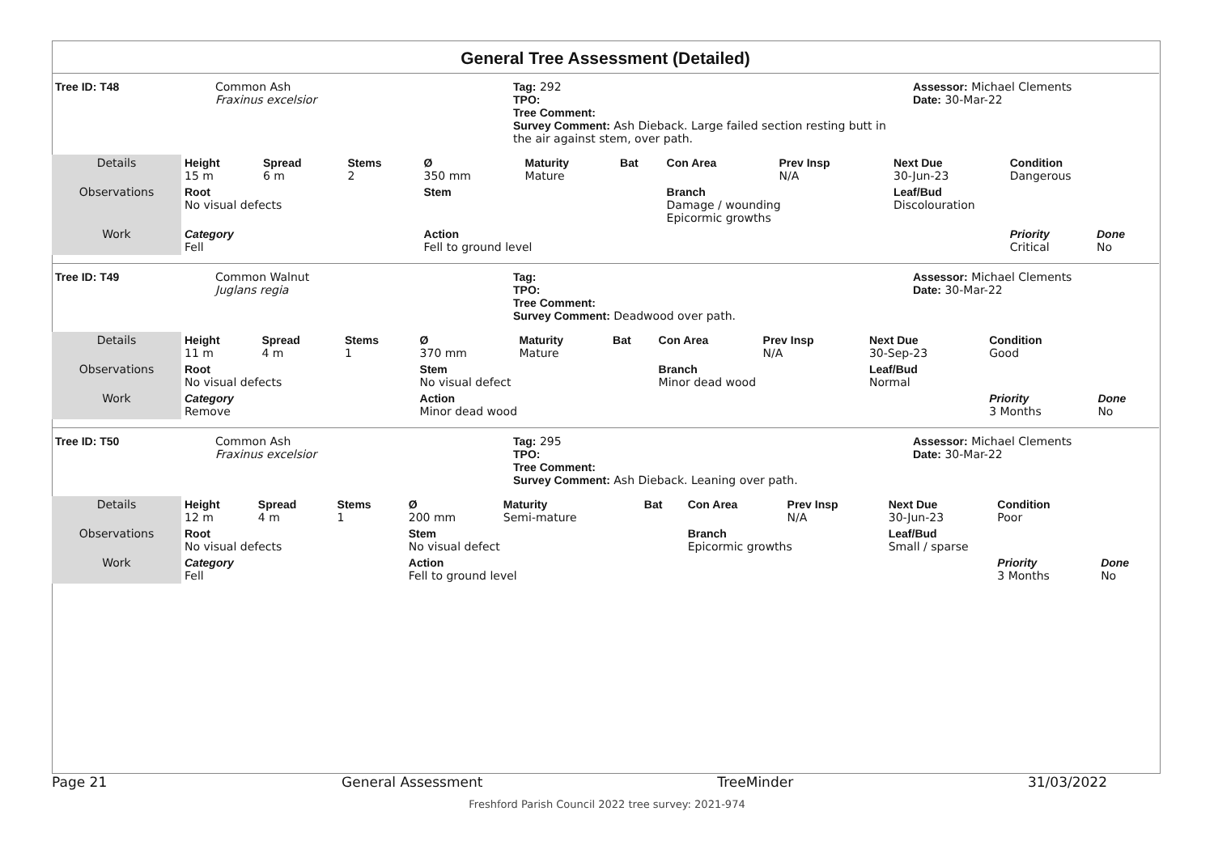General Tree Assessment (Detailed)
| Tree ID: T48 | Common Ash Fraxinus excelsior | Tag: 292 TPO: Tree Comment: Survey Comment: Ash Dieback. Large failed section resting butt in the air against stem, over path. | Assessor: Michael Clements Date: 30-Mar-22 |
| Details | Height 15 m | Spread 6 m | Stems 2 | Ø 350 mm | Maturity Mature | Bat | Con Area | Prev Insp N/A | Next Due 30-Jun-23 | Condition Dangerous | |
| Observations | Root No visual defects | | | Stem | | | Branch Damage / wounding Epicormic growths | | Leaf/Bud Discolouration | | |
| Work | Category Fell | | | Action Fell to ground level | | | | | | Priority Critical | Done No |
| Tree ID: T49 | Common Walnut Juglans regia | Tag: TPO: Tree Comment: Survey Comment: Deadwood over path. | Assessor: Michael Clements Date: 30-Mar-22 |
| Details | Height 11 m | Spread 4 m | Stems 1 | Ø 370 mm | Maturity Mature | Bat | Con Area | Prev Insp N/A | Next Due 30-Sep-23 | Condition Good | |
| Observations | Root No visual defects | | | Stem No visual defect | | | Branch Minor dead wood | | Leaf/Bud Normal | | |
| Work | Category Remove | | | Action Minor dead wood | | | | | | Priority 3 Months | Done No |
| Tree ID: T50 | Common Ash Fraxinus excelsior | Tag: 295 TPO: Tree Comment: Survey Comment: Ash Dieback. Leaning over path. | Assessor: Michael Clements Date: 30-Mar-22 |
| Details | Height 12 m | Spread 4 m | Stems 1 | Ø 200 mm | Maturity Semi-mature | Bat | Con Area | Prev Insp N/A | Next Due 30-Jun-23 | Condition Poor | |
| Observations | Root No visual defects | | | Stem No visual defect | | | Branch Epicormic growths | | Leaf/Bud Small / sparse | | |
| Work | Category Fell | | | Action Fell to ground level | | | | | | Priority 3 Months | Done No |
Page 21 General Assessment TreeMinder 31/03/2022
Freshford Parish Council 2022 tree survey: 2021-974